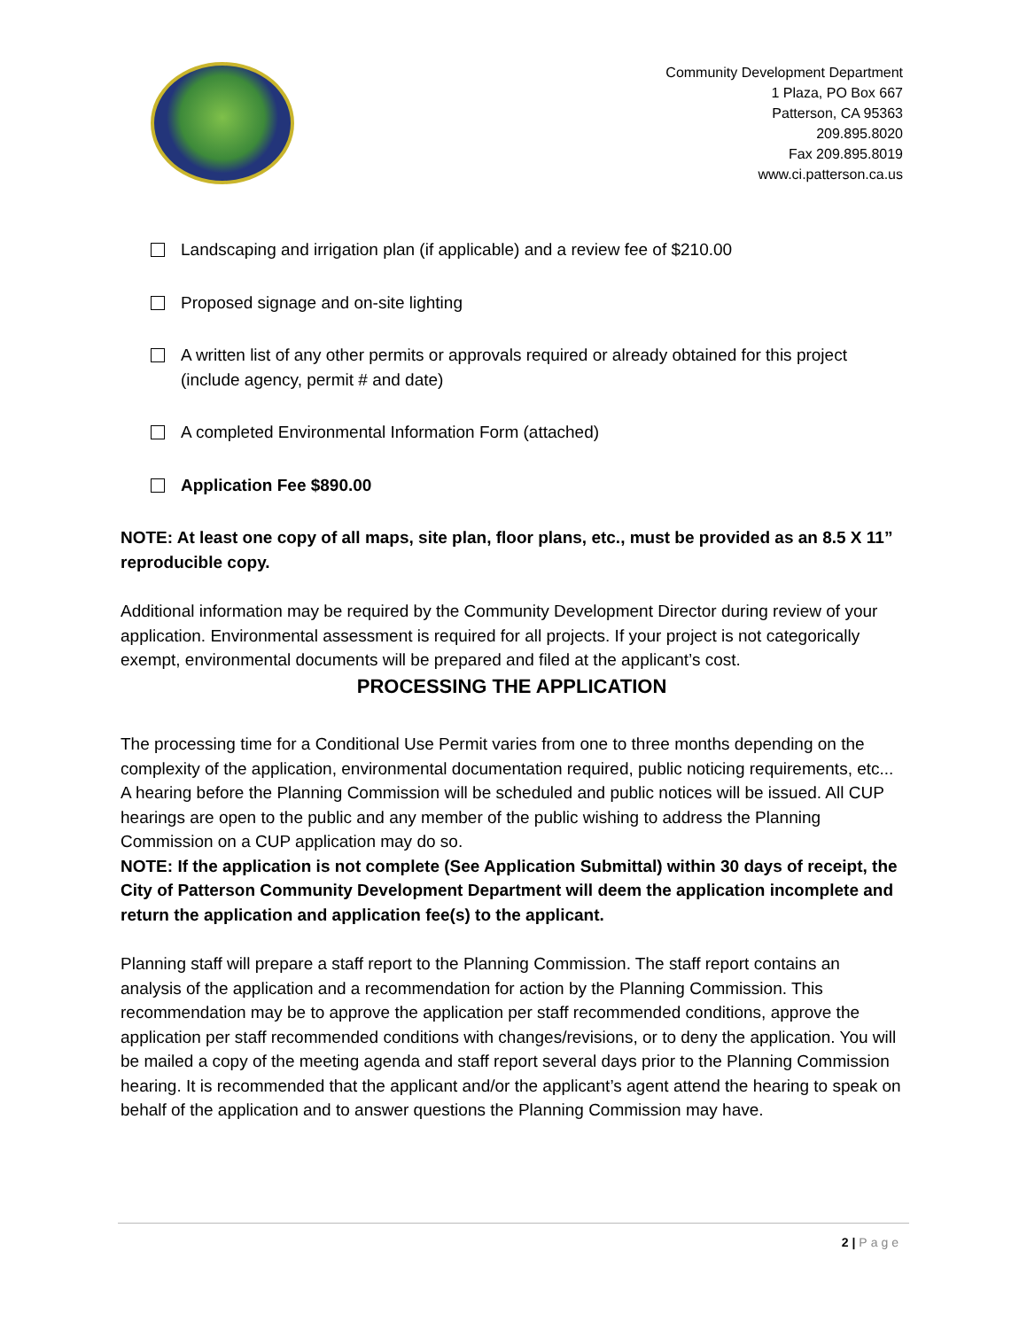Community Development Department
1 Plaza, PO Box 667
Patterson, CA 95363
209.895.8020
Fax 209.895.8019
www.ci.patterson.ca.us
Landscaping and irrigation plan (if applicable) and a review fee of $210.00
Proposed signage and on-site lighting
A written list of any other permits or approvals required or already obtained for this project (include agency, permit # and date)
A completed Environmental Information Form (attached)
Application Fee $890.00
NOTE: At least one copy of all maps, site plan, floor plans, etc., must be provided as an 8.5 X 11” reproducible copy.
Additional information may be required by the Community Development Director during review of your application. Environmental assessment is required for all projects. If your project is not categorically exempt, environmental documents will be prepared and filed at the applicant’s cost.
PROCESSING THE APPLICATION
The processing time for a Conditional Use Permit varies from one to three months depending on the complexity of the application, environmental documentation required, public noticing requirements, etc... A hearing before the Planning Commission will be scheduled and public notices will be issued. All CUP hearings are open to the public and any member of the public wishing to address the Planning Commission on a CUP application may do so.
NOTE: If the application is not complete (See Application Submittal) within 30 days of receipt, the City of Patterson Community Development Department will deem the application incomplete and return the application and application fee(s) to the applicant.
Planning staff will prepare a staff report to the Planning Commission. The staff report contains an analysis of the application and a recommendation for action by the Planning Commission. This recommendation may be to approve the application per staff recommended conditions, approve the application per staff recommended conditions with changes/revisions, or to deny the application. You will be mailed a copy of the meeting agenda and staff report several days prior to the Planning Commission hearing. It is recommended that the applicant and/or the applicant’s agent attend the hearing to speak on behalf of the application and to answer questions the Planning Commission may have.
2 | Page